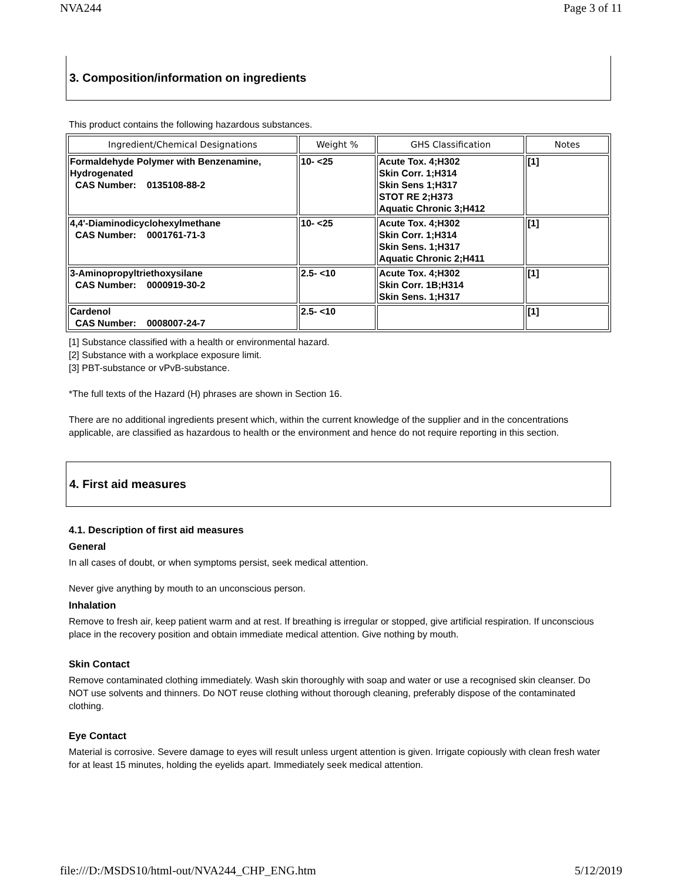NVA244 Page 3 of 11
3. Composition/information on ingredients
This product contains the following hazardous substances.
| Ingredient/Chemical Designations | Weight % | GHS Classification | Notes |
| --- | --- | --- | --- |
| Formaldehyde Polymer with Benzenamine, Hydrogenated CAS Number: 0135108-88-2 | 10- <25 | Acute Tox. 4;H302 Skin Corr. 1;H314 Skin Sens 1;H317 STOT RE 2;H373 Aquatic Chronic 3;H412 | [1] |
| 4,4'-Diaminodicyclohexylmethane CAS Number: 0001761-71-3 | 10- <25 | Acute Tox. 4;H302 Skin Corr. 1;H314 Skin Sens. 1;H317 Aquatic Chronic 2;H411 | [1] |
| 3-Aminopropyltriethoxysilane CAS Number: 0000919-30-2 | 2.5- <10 | Acute Tox. 4;H302 Skin Corr. 1B;H314 Skin Sens. 1;H317 | [1] |
| Cardenol CAS Number: 0008007-24-7 | 2.5- <10 | | [1] |
[1] Substance classified with a health or environmental hazard.
[2] Substance with a workplace exposure limit.
[3] PBT-substance or vPvB-substance.
*The full texts of the Hazard (H) phrases are shown in Section 16.
There are no additional ingredients present which, within the current knowledge of the supplier and in the concentrations applicable, are classified as hazardous to health or the environment and hence do not require reporting in this section.
4. First aid measures
4.1. Description of first aid measures
General
In all cases of doubt, or when symptoms persist, seek medical attention.
Never give anything by mouth to an unconscious person.
Inhalation
Remove to fresh air, keep patient warm and at rest. If breathing is irregular or stopped, give artificial respiration. If unconscious place in the recovery position and obtain immediate medical attention. Give nothing by mouth.
Skin Contact
Remove contaminated clothing immediately. Wash skin thoroughly with soap and water or use a recognised skin cleanser. Do NOT use solvents and thinners. Do NOT reuse clothing without thorough cleaning, preferably dispose of the contaminated clothing.
Eye Contact
Material is corrosive. Severe damage to eyes will result unless urgent attention is given. Irrigate copiously with clean fresh water for at least 15 minutes, holding the eyelids apart. Immediately seek medical attention.
file:///D:/MSDS10/html-out/NVA244_CHP_ENG.htm 5/12/2019